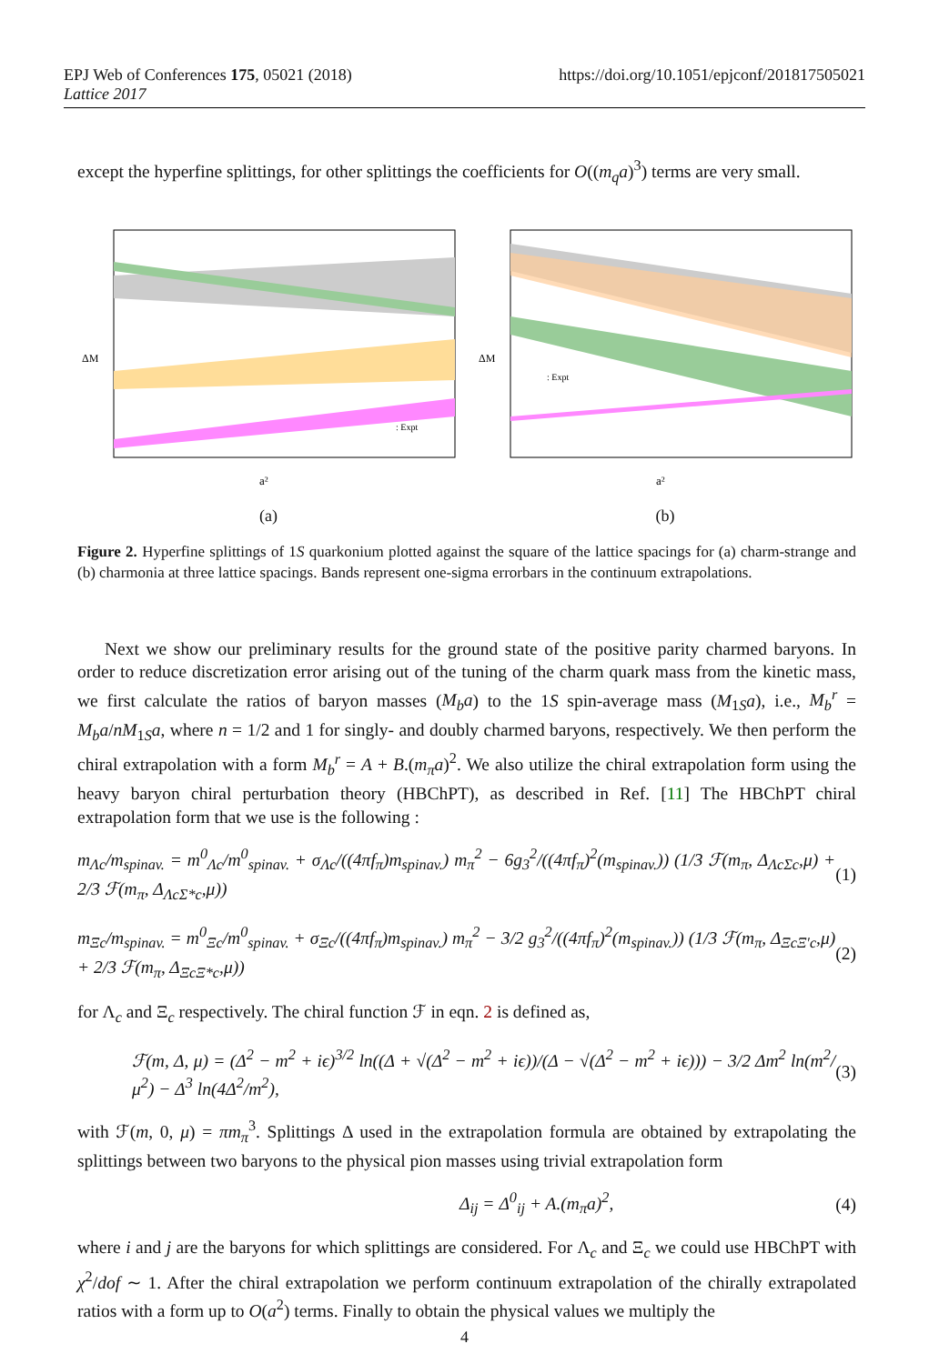https://doi.org/10.1051/epjconf/201817505021 EPJ Web of Conferences 175, 05021 (2018)
Lattice 2017
except the hyperfine splittings, for other splittings the coefficients for O((m<sub>q</sub>a)<sup>3</sup>) terms are very small.
ΔM
a²
: Expt
(a)
ΔM
a²
: Expt
(b)
Figure 2. Hyperfine splittings of 1S quarkonium plotted against the square of the lattice spacings for (a) charm-strange and (b) charmonia at three lattice spacings. Bands represent one-sigma errorbars in the continuum extrapolations.
Next we show our preliminary results for the ground state of the positive parity charmed baryons. In order to reduce discretization error arising out of the tuning of the charm quark mass from the kinetic mass, we first calculate the ratios of baryon masses (M<sub>b</sub>a) to the 1S spin-average mass (M<sub>1S</sub>a), i.e., M<sub>b</sub><sup>r</sup> = M<sub>b</sub>a/nM<sub>1S</sub>a, where n = 1/2 and 1 for singly- and doubly charmed baryons, respectively. We then perform the chiral extrapolation with a form M<sub>b</sub><sup>r</sup> = A + B.(m<sub>π</sub>a)<sup>2</sup>. We also utilize the chiral extrapolation form using the heavy baryon chiral perturbation theory (HBChPT), as described in Ref. [11] The HBChPT chiral extrapolation form that we use is the following :
m<sub>Λc</sub>/m<sub>spinav.</sub> = m<sup>0</sup><sub>Λc</sub>/m<sup>0</sup><sub>spinav.</sub> + σ<sub>Λc</sub>/((4πf<sub>π</sub>)m<sub>spinav.</sub>) m<sub>π</sub><sup>2</sup> − 6g<sub>3</sub><sup>2</sup>/((4πf<sub>π</sub>)<sup>2</sup>(m<sub>spinav.</sub>)) (1/3 ℱ(m<sub>π</sub>, Δ<sub>ΛcΣc</sub>,μ) + 2/3 ℱ(m<sub>π</sub>, Δ<sub>ΛcΣ*c</sub>,μ)) (1)
m<sub>Ξc</sub>/m<sub>spinav.</sub> = m<sup>0</sup><sub>Ξc</sub>/m<sup>0</sup><sub>spinav.</sub> + σ<sub>Ξc</sub>/((4πf<sub>π</sub>)m<sub>spinav.</sub>) m<sub>π</sub><sup>2</sup> − 3/2 g<sub>3</sub><sup>2</sup>/((4πf<sub>π</sub>)<sup>2</sup>(m<sub>spinav.</sub>)) (1/3 ℱ(m<sub>π</sub>, Δ<sub>ΞcΞ′c</sub>,μ) + 2/3 ℱ(m<sub>π</sub>, Δ<sub>ΞcΞ*c</sub>,μ)) (2)
for Λ<sub>c</sub> and Ξ<sub>c</sub> respectively. The chiral function ℱ in eqn. 2 is defined as,
ℱ(m, Δ, μ) = (Δ<sup>2</sup> − m<sup>2</sup> + iϵ)<sup>3/2</sup> ln((Δ + √(Δ<sup>2</sup> − m<sup>2</sup> + iϵ))/(Δ − √(Δ<sup>2</sup> − m<sup>2</sup> + iϵ))) − 3/2 Δm<sup>2</sup> ln(m<sup>2</sup>/μ<sup>2</sup>) − Δ<sup>3</sup> ln(4Δ<sup>2</sup>/m<sup>2</sup>), (3)
with ℱ(m, 0, μ) = πm<sub>π</sub><sup>3</sup>. Splittings Δ used in the extrapolation formula are obtained by extrapolating the splittings between two baryons to the physical pion masses using trivial extrapolation form
Δ<sub>ij</sub> = Δ<sup>0</sup><sub>ij</sub> + A.(m<sub>π</sub>a)<sup>2</sup>, (4)
where i and j are the baryons for which splittings are considered. For Λ<sub>c</sub> and Ξ<sub>c</sub> we could use HBChPT with χ<sup>2</sup>/dof ∼ 1. After the chiral extrapolation we perform continuum extrapolation of the chirally extrapolated ratios with a form up to O(a<sup>2</sup>) terms. Finally to obtain the physical values we multiply the
4